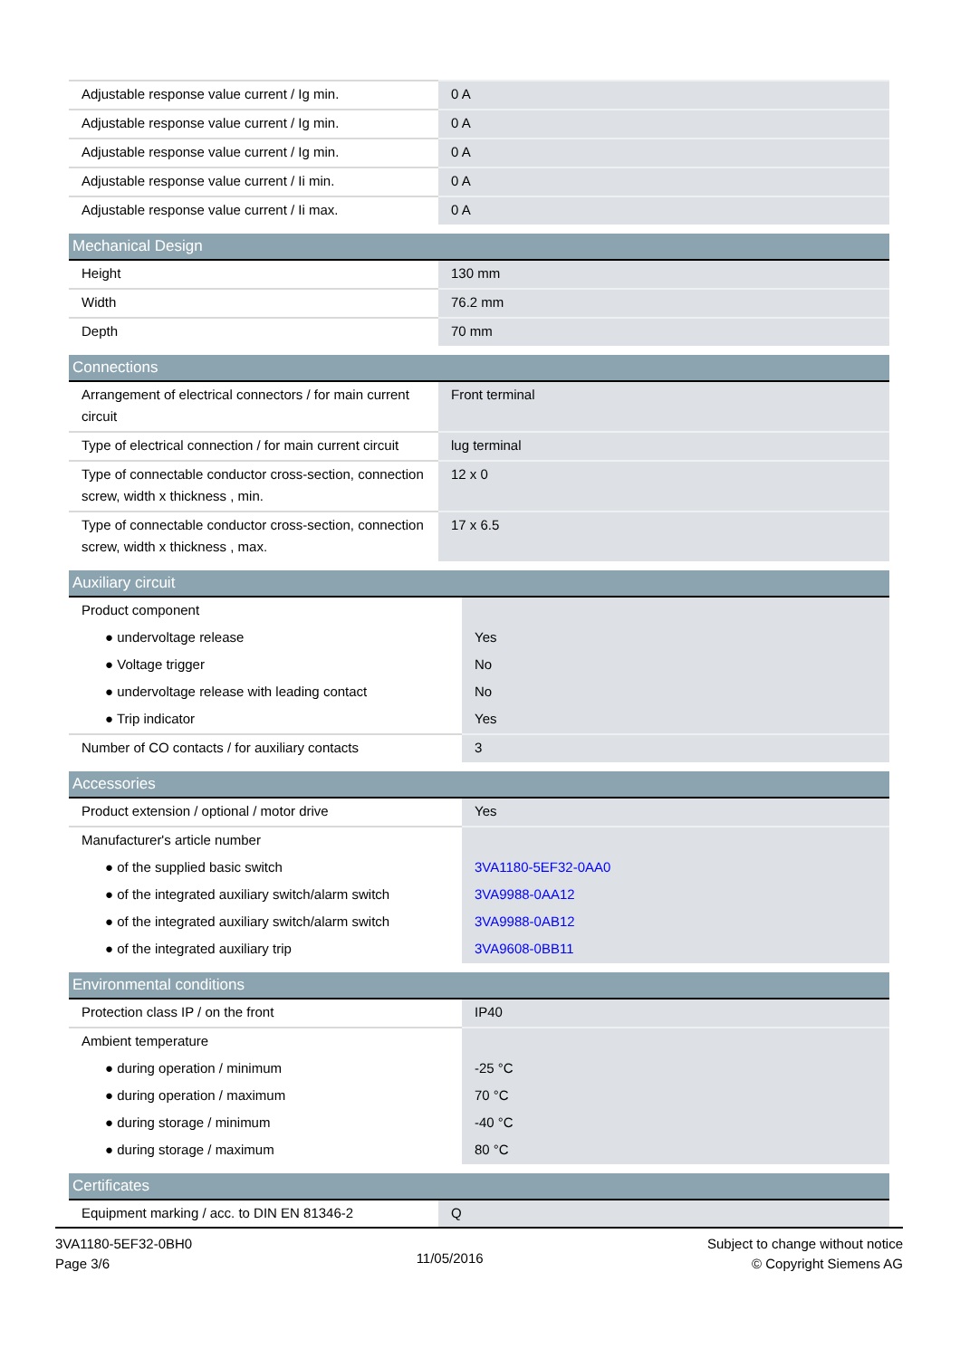| Adjustable response value current / Ig min. | 0 A |
| Adjustable response value current / Ig min. | 0 A |
| Adjustable response value current / Ig min. | 0 A |
| Adjustable response value current / Ii min. | 0 A |
| Adjustable response value current / Ii max. | 0 A |
| Mechanical Design | |
| --- | --- |
| Height | 130 mm |
| Width | 76.2 mm |
| Depth | 70 mm |
| Connections | |
| --- | --- |
| Arrangement of electrical connectors / for main current circuit | Front terminal |
| Type of electrical connection / for main current circuit | lug terminal |
| Type of connectable conductor cross-section, connection screw, width x thickness , min. | 12 x 0 |
| Type of connectable conductor cross-section, connection screw, width x thickness , max. | 17 x 6.5 |
| Auxiliary circuit | |
| --- | --- |
| Product component | |
| ● undervoltage release | Yes |
| ● Voltage trigger | No |
| ● undervoltage release with leading contact | No |
| ● Trip indicator | Yes |
| Number of CO contacts / for auxiliary contacts | 3 |
| Accessories | |
| --- | --- |
| Product extension / optional / motor drive | Yes |
| Manufacturer's article number | |
| ● of the supplied basic switch | 3VA1180-5EF32-0AA0 |
| ● of the integrated auxiliary switch/alarm switch | 3VA9988-0AA12 |
| ● of the integrated auxiliary switch/alarm switch | 3VA9988-0AB12 |
| ● of the integrated auxiliary trip | 3VA9608-0BB11 |
| Environmental conditions | |
| --- | --- |
| Protection class IP / on the front | IP40 |
| Ambient temperature | |
| ● during operation / minimum | -25 °C |
| ● during operation / maximum | 70 °C |
| ● during storage / minimum | -40 °C |
| ● during storage / maximum | 80 °C |
| Certificates | |
| --- | --- |
| Equipment marking / acc. to DIN EN 81346-2 | Q |
3VA1180-5EF32-0BH0
Page 3/6
11/05/2016
Subject to change without notice
© Copyright Siemens AG